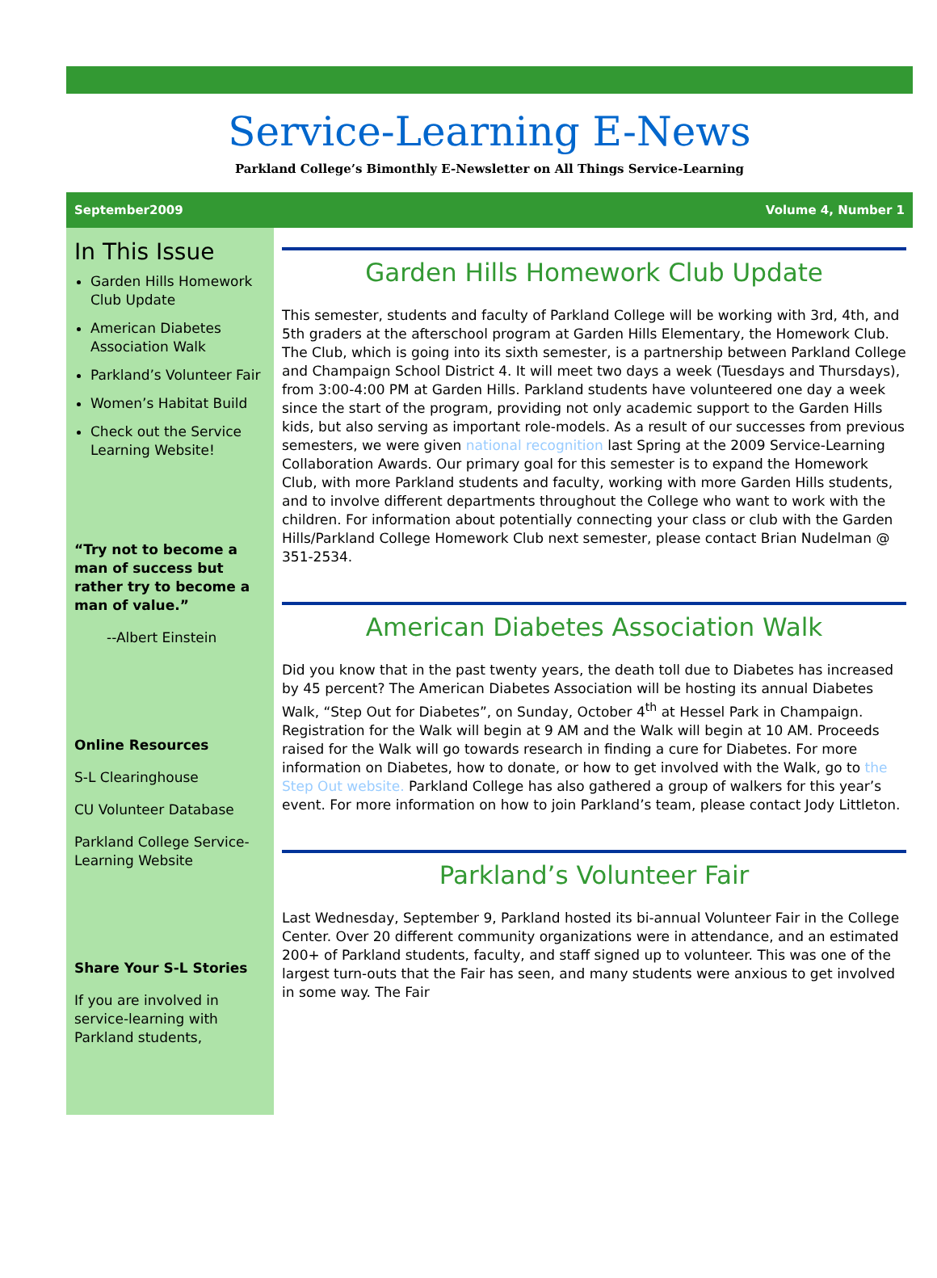Service-Learning E-News
Parkland College’s Bimonthly E-Newsletter on All Things Service-Learning
September2009 Volume 4, Number 1
In This Issue
Garden Hills Homework Club Update
American Diabetes Association Walk
Parkland’s Volunteer Fair
Women’s Habitat Build
Check out the Service Learning Website!
“Try not to become a man of success but rather try to become a man of value.”
--Albert Einstein
Online Resources
S-L Clearinghouse
CU Volunteer Database
Parkland College Service-Learning Website
Share Your S-L Stories
If you are involved in service-learning with Parkland students,
Garden Hills Homework Club Update
This semester, students and faculty of Parkland College will be working with 3rd, 4th, and 5th graders at the afterschool program at Garden Hills Elementary, the Homework Club. The Club, which is going into its sixth semester, is a partnership between Parkland College and Champaign School District 4. It will meet two days a week (Tuesdays and Thursdays), from 3:00-4:00 PM at Garden Hills. Parkland students have volunteered one day a week since the start of the program, providing not only academic support to the Garden Hills kids, but also serving as important role-models. As a result of our successes from previous semesters, we were given national recognition last Spring at the 2009 Service-Learning Collaboration Awards. Our primary goal for this semester is to expand the Homework Club, with more Parkland students and faculty, working with more Garden Hills students, and to involve different departments throughout the College who want to work with the children. For information about potentially connecting your class or club with the Garden Hills/Parkland College Homework Club next semester, please contact Brian Nudelman @ 351-2534.
American Diabetes Association Walk
Did you know that in the past twenty years, the death toll due to Diabetes has increased by 45 percent? The American Diabetes Association will be hosting its annual Diabetes Walk, “Step Out for Diabetes”, on Sunday, October 4<sup>th</sup> at Hessel Park in Champaign. Registration for the Walk will begin at 9 AM and the Walk will begin at 10 AM. Proceeds raised for the Walk will go towards research in finding a cure for Diabetes. For more information on Diabetes, how to donate, or how to get involved with the Walk, go to the Step Out website. Parkland College has also gathered a group of walkers for this year’s event. For more information on how to join Parkland’s team, please contact Jody Littleton.
Parkland’s Volunteer Fair
Last Wednesday, September 9, Parkland hosted its bi-annual Volunteer Fair in the College Center. Over 20 different community organizations were in attendance, and an estimated 200+ of Parkland students, faculty, and staff signed up to volunteer. This was one of the largest turn-outs that the Fair has seen, and many students were anxious to get involved in some way. The Fair